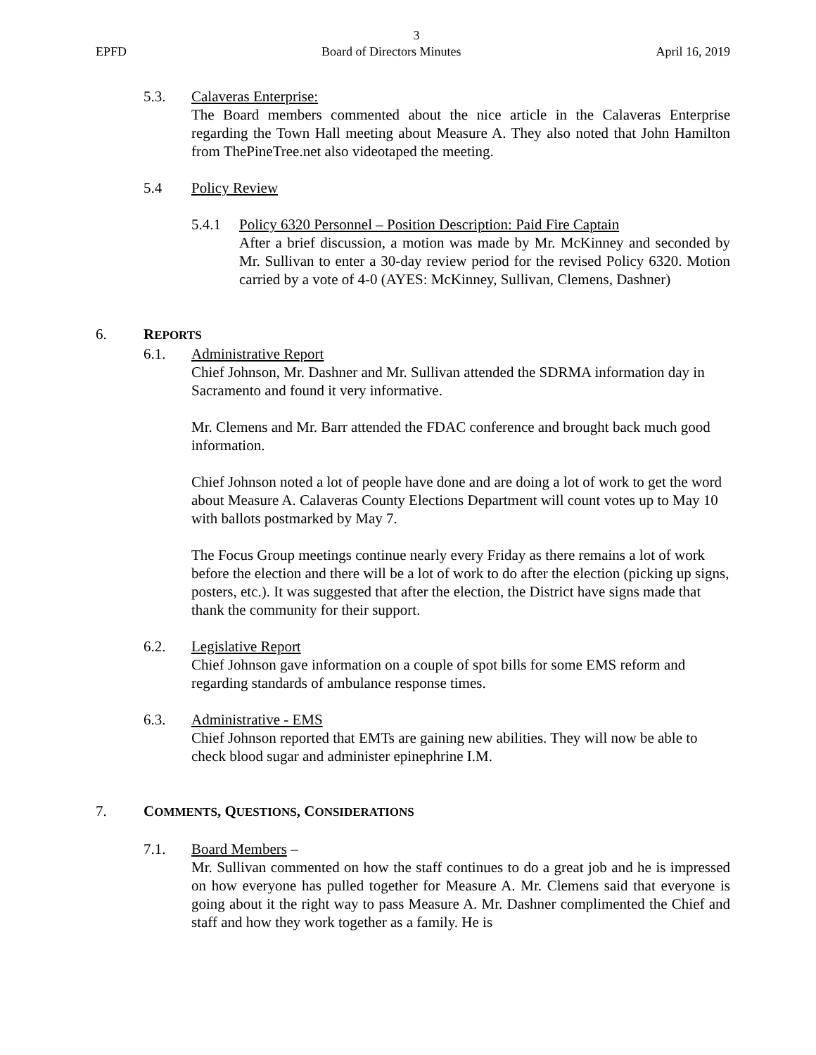3
EPFD Board of Directors Minutes April 16, 2019
5.3. Calaveras Enterprise:
The Board members commented about the nice article in the Calaveras Enterprise regarding the Town Hall meeting about Measure A. They also noted that John Hamilton from ThePineTree.net also videotaped the meeting.
5.4 Policy Review
5.4.1 Policy 6320 Personnel – Position Description: Paid Fire Captain
After a brief discussion, a motion was made by Mr. McKinney and seconded by Mr. Sullivan to enter a 30-day review period for the revised Policy 6320. Motion carried by a vote of 4-0 (AYES: McKinney, Sullivan, Clemens, Dashner)
6. REPORTS
6.1. Administrative Report
Chief Johnson, Mr. Dashner and Mr. Sullivan attended the SDRMA information day in Sacramento and found it very informative.
Mr. Clemens and Mr. Barr attended the FDAC conference and brought back much good information.
Chief Johnson noted a lot of people have done and are doing a lot of work to get the word about Measure A. Calaveras County Elections Department will count votes up to May 10 with ballots postmarked by May 7.
The Focus Group meetings continue nearly every Friday as there remains a lot of work before the election and there will be a lot of work to do after the election (picking up signs, posters, etc.). It was suggested that after the election, the District have signs made that thank the community for their support.
6.2. Legislative Report
Chief Johnson gave information on a couple of spot bills for some EMS reform and regarding standards of ambulance response times.
6.3. Administrative - EMS
Chief Johnson reported that EMTs are gaining new abilities. They will now be able to check blood sugar and administer epinephrine I.M.
7. COMMENTS, QUESTIONS, CONSIDERATIONS
7.1. Board Members –
Mr. Sullivan commented on how the staff continues to do a great job and he is impressed on how everyone has pulled together for Measure A. Mr. Clemens said that everyone is going about it the right way to pass Measure A. Mr. Dashner complimented the Chief and staff and how they work together as a family. He is